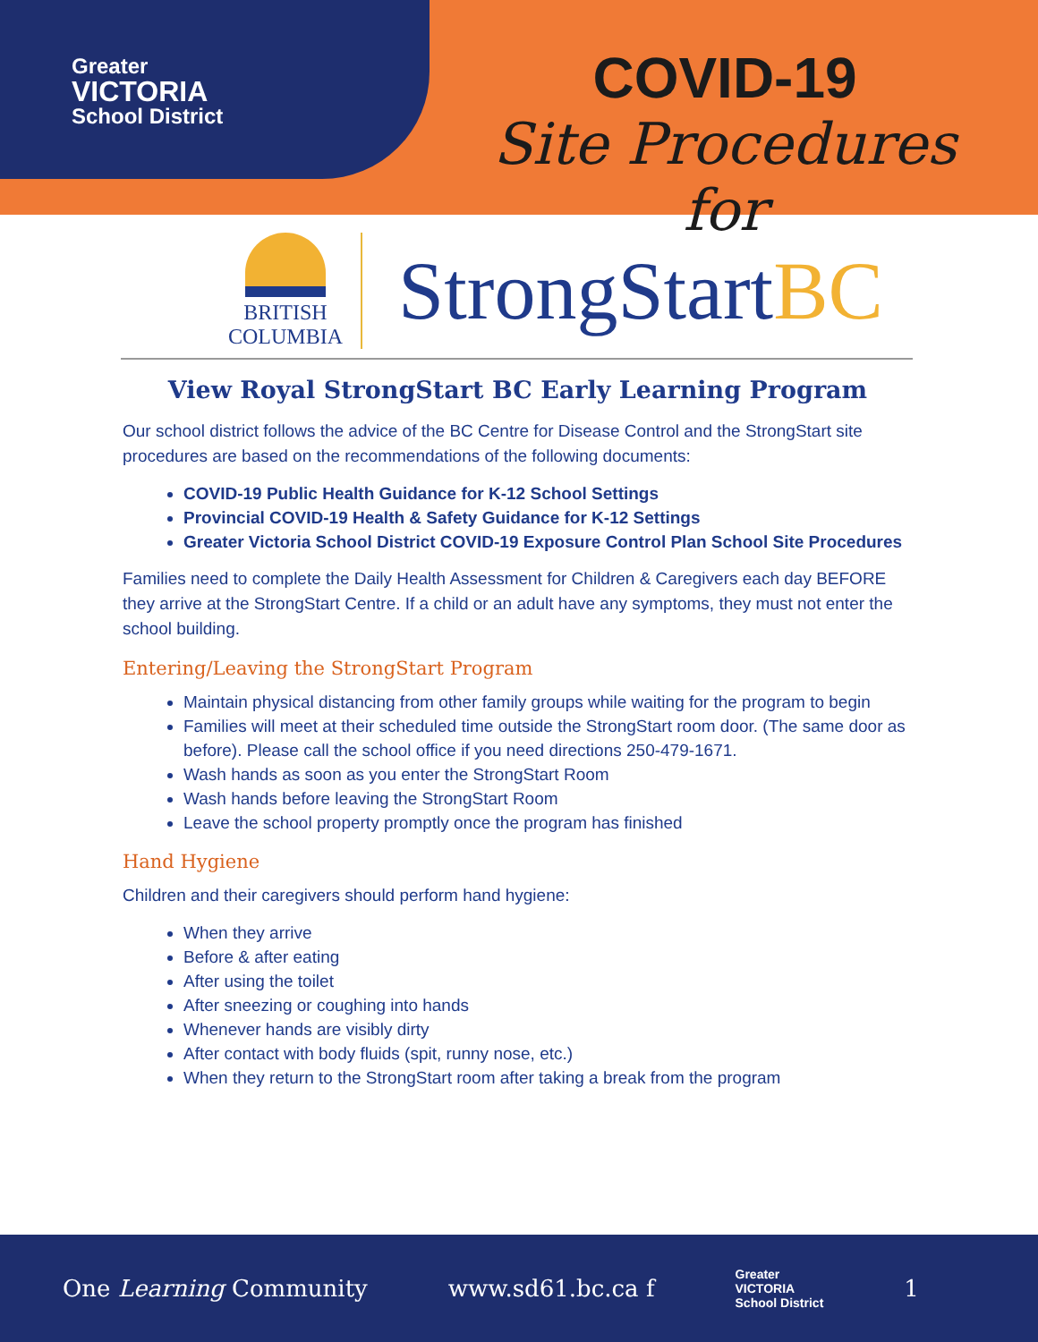Greater
VICTORIA
School District
COVID-19
Site Procedures for
BRITISH
COLUMBIA
StrongStartBC
View Royal StrongStart BC Early Learning Program
Our school district follows the advice of the BC Centre for Disease Control and the StrongStart site procedures are based on the recommendations of the following documents:
COVID-19 Public Health Guidance for K-12 School Settings
Provincial COVID-19 Health & Safety Guidance for K-12 Settings
Greater Victoria School District COVID-19 Exposure Control Plan School Site Procedures
Families need to complete the Daily Health Assessment for Children & Caregivers each day BEFORE they arrive at the StrongStart Centre. If a child or an adult have any symptoms, they must not enter the school building.
Entering/Leaving the StrongStart Program
Maintain physical distancing from other family groups while waiting for the program to begin
Families will meet at their scheduled time outside the StrongStart room door. (The same door as before). Please call the school office if you need directions 250-479-1671.
Wash hands as soon as you enter the StrongStart Room
Wash hands before leaving the StrongStart Room
Leave the school property promptly once the program has finished
Hand Hygiene
Children and their caregivers should perform hand hygiene:
When they arrive
Before & after eating
After using the toilet
After sneezing or coughing into hands
Whenever hands are visibly dirty
After contact with body fluids (spit, runny nose, etc.)
When they return to the StrongStart room after taking a break from the program
One Learning Community www.sd61.bc.ca f Greater
VICTORIA
School District 1